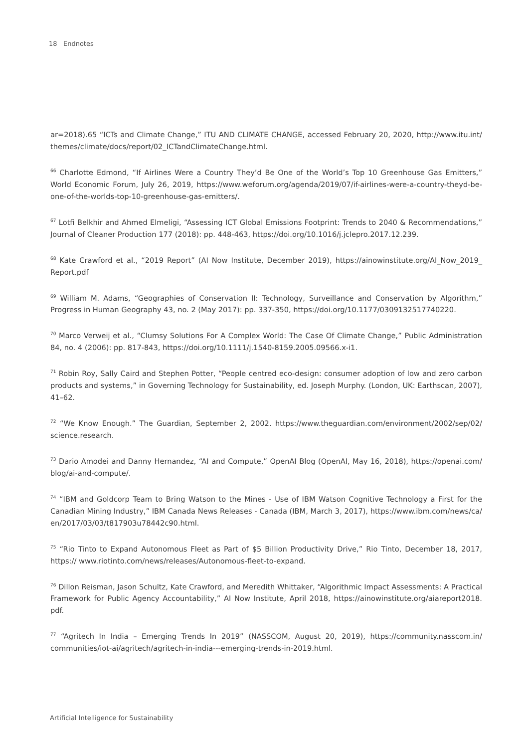18 Endnotes
ar=2018).65 “ICTs and Climate Change,” ITU AND CLIMATE CHANGE, accessed February 20, 2020, http://www.itu.int/ themes/climate/docs/report/02_ICTandClimateChange.html.
<sup>66</sup> Charlotte Edmond, “If Airlines Were a Country They’d Be One of the World’s Top 10 Greenhouse Gas Emitters,” World Economic Forum, July 26, 2019, https://www.weforum.org/agenda/2019/07/if-airlines-were-a-country-theyd-be-one-of-the-worlds-top-10-greenhouse-gas-emitters/.
<sup>67</sup> Lotfi Belkhir and Ahmed Elmeligi, “Assessing ICT Global Emissions Footprint: Trends to 2040 & Recommendations,” Journal of Cleaner Production 177 (2018): pp. 448-463, https://doi.org/10.1016/j.jclepro.2017.12.239.
<sup>68</sup> Kate Crawford et al., “2019 Report” (AI Now Institute, December 2019), https://ainowinstitute.org/AI_Now_2019_ Report.pdf
<sup>69</sup> William M. Adams, “Geographies of Conservation II: Technology, Surveillance and Conservation by Algorithm,” Progress in Human Geography 43, no. 2 (May 2017): pp. 337-350, https://doi.org/10.1177/0309132517740220.
<sup>70</sup> Marco Verweij et al., “Clumsy Solutions For A Complex World: The Case Of Climate Change,” Public Administration 84, no. 4 (2006): pp. 817-843, https://doi.org/10.1111/j.1540-8159.2005.09566.x-i1.
<sup>71</sup> Robin Roy, Sally Caird and Stephen Potter, “People centred eco-design: consumer adoption of low and zero carbon products and systems,” in Governing Technology for Sustainability, ed. Joseph Murphy. (London, UK: Earthscan, 2007), 41–62.
<sup>72</sup> “We Know Enough.” The Guardian, September 2, 2002. https://www.theguardian.com/environment/2002/sep/02/ science.research.
<sup>73</sup> Dario Amodei and Danny Hernandez, “AI and Compute,” OpenAI Blog (OpenAI, May 16, 2018), https://openai.com/ blog/ai-and-compute/.
<sup>74</sup> “IBM and Goldcorp Team to Bring Watson to the Mines - Use of IBM Watson Cognitive Technology a First for the Canadian Mining Industry,” IBM Canada News Releases - Canada (IBM, March 3, 2017), https://www.ibm.com/news/ca/ en/2017/03/03/t817903u78442c90.html.
<sup>75</sup> “Rio Tinto to Expand Autonomous Fleet as Part of $5 Billion Productivity Drive,” Rio Tinto, December 18, 2017, https:// www.riotinto.com/news/releases/Autonomous-fleet-to-expand.
<sup>76</sup> Dillon Reisman, Jason Schultz, Kate Crawford, and Meredith Whittaker, “Algorithmic Impact Assessments: A Practical Framework for Public Agency Accountability,” AI Now Institute, April 2018, https://ainowinstitute.org/aiareport2018. pdf.
<sup>77</sup> “Agritech In India – Emerging Trends In 2019” (NASSCOM, August 20, 2019), https://community.nasscom.in/ communities/iot-ai/agritech/agritech-in-india---emerging-trends-in-2019.html.
Artificial Intelligence for Sustainability